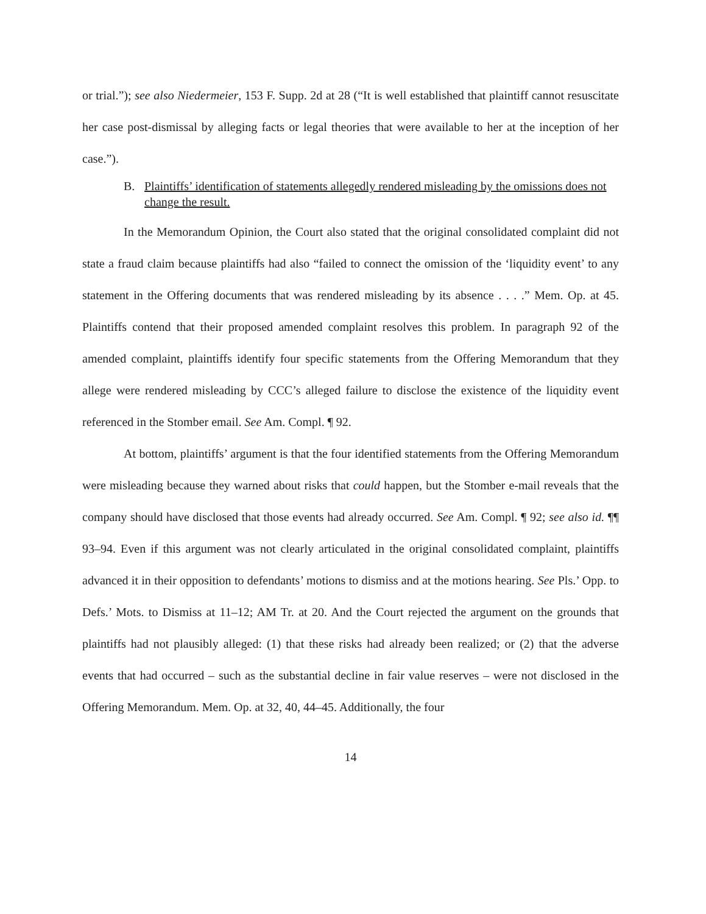or trial.”); see also Niedermeier, 153 F. Supp. 2d at 28 (“It is well established that plaintiff cannot resuscitate her case post-dismissal by alleging facts or legal theories that were available to her at the inception of her case.”).
B. Plaintiffs’ identification of statements allegedly rendered misleading by the omissions does not change the result.
In the Memorandum Opinion, the Court also stated that the original consolidated complaint did not state a fraud claim because plaintiffs had also “failed to connect the omission of the ‘liquidity event’ to any statement in the Offering documents that was rendered misleading by its absence . . . .” Mem. Op. at 45. Plaintiffs contend that their proposed amended complaint resolves this problem. In paragraph 92 of the amended complaint, plaintiffs identify four specific statements from the Offering Memorandum that they allege were rendered misleading by CCC’s alleged failure to disclose the existence of the liquidity event referenced in the Stomber email. See Am. Compl. ¶ 92.
At bottom, plaintiffs’ argument is that the four identified statements from the Offering Memorandum were misleading because they warned about risks that could happen, but the Stomber e-mail reveals that the company should have disclosed that those events had already occurred. See Am. Compl. ¶ 92; see also id. ¶¶ 93–94. Even if this argument was not clearly articulated in the original consolidated complaint, plaintiffs advanced it in their opposition to defendants’ motions to dismiss and at the motions hearing. See Pls.’ Opp. to Defs.’ Mots. to Dismiss at 11–12; AM Tr. at 20. And the Court rejected the argument on the grounds that plaintiffs had not plausibly alleged: (1) that these risks had already been realized; or (2) that the adverse events that had occurred – such as the substantial decline in fair value reserves – were not disclosed in the Offering Memorandum. Mem. Op. at 32, 40, 44–45. Additionally, the four
14